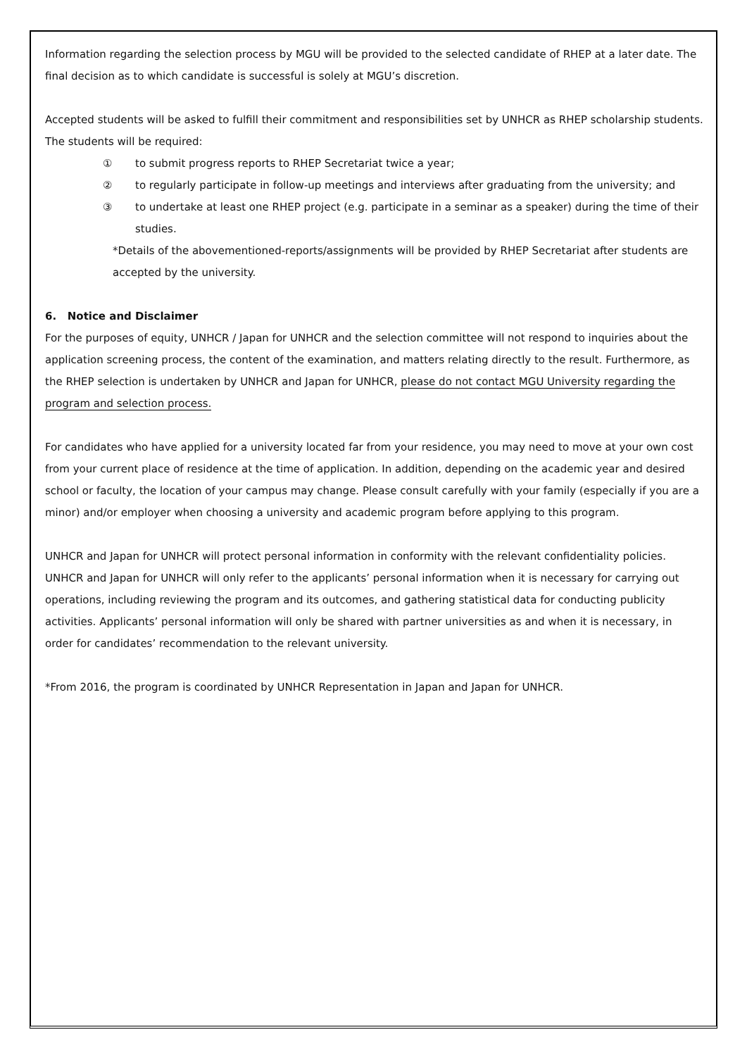Information regarding the selection process by MGU will be provided to the selected candidate of RHEP at a later date. The final decision as to which candidate is successful is solely at MGU’s discretion.
Accepted students will be asked to fulfill their commitment and responsibilities set by UNHCR as RHEP scholarship students. The students will be required:
① to submit progress reports to RHEP Secretariat twice a year;
② to regularly participate in follow-up meetings and interviews after graduating from the university; and
③ to undertake at least one RHEP project (e.g. participate in a seminar as a speaker) during the time of their studies.
*Details of the abovementioned-reports/assignments will be provided by RHEP Secretariat after students are accepted by the university.
6. Notice and Disclaimer
For the purposes of equity, UNHCR / Japan for UNHCR and the selection committee will not respond to inquiries about the application screening process, the content of the examination, and matters relating directly to the result. Furthermore, as the RHEP selection is undertaken by UNHCR and Japan for UNHCR, please do not contact MGU University regarding the program and selection process.
For candidates who have applied for a university located far from your residence, you may need to move at your own cost from your current place of residence at the time of application. In addition, depending on the academic year and desired school or faculty, the location of your campus may change. Please consult carefully with your family (especially if you are a minor) and/or employer when choosing a university and academic program before applying to this program.
UNHCR and Japan for UNHCR will protect personal information in conformity with the relevant confidentiality policies. UNHCR and Japan for UNHCR will only refer to the applicants’ personal information when it is necessary for carrying out operations, including reviewing the program and its outcomes, and gathering statistical data for conducting publicity activities. Applicants’ personal information will only be shared with partner universities as and when it is necessary, in order for candidates’ recommendation to the relevant university.
*From 2016, the program is coordinated by UNHCR Representation in Japan and Japan for UNHCR.